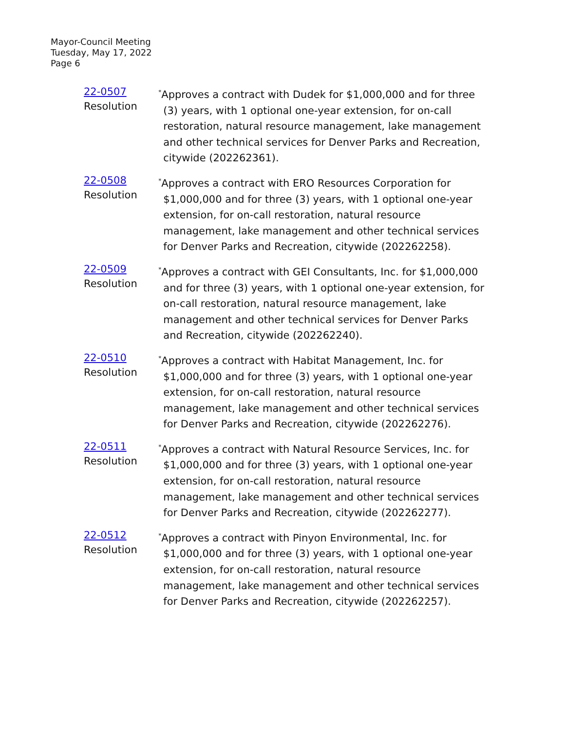Mayor-Council Meeting
Tuesday, May 17, 2022
Page 6
22-0507
Resolution
<sup>*</sup> Approves a contract with Dudek for $1,000,000 and for three (3) years, with 1 optional one-year extension, for on-call restoration, natural resource management, lake management and other technical services for Denver Parks and Recreation, citywide (202262361).
22-0508
Resolution
<sup>*</sup> Approves a contract with ERO Resources Corporation for $1,000,000 and for three (3) years, with 1 optional one-year extension, for on-call restoration, natural resource management, lake management and other technical services for Denver Parks and Recreation, citywide (202262258).
22-0509
Resolution
<sup>*</sup> Approves a contract with GEI Consultants, Inc. for $1,000,000 and for three (3) years, with 1 optional one-year extension, for on-call restoration, natural resource management, lake management and other technical services for Denver Parks and Recreation, citywide (202262240).
22-0510
Resolution
<sup>*</sup> Approves a contract with Habitat Management, Inc. for $1,000,000 and for three (3) years, with 1 optional one-year extension, for on-call restoration, natural resource management, lake management and other technical services for Denver Parks and Recreation, citywide (202262276).
22-0511
Resolution
<sup>*</sup> Approves a contract with Natural Resource Services, Inc. for $1,000,000 and for three (3) years, with 1 optional one-year extension, for on-call restoration, natural resource management, lake management and other technical services for Denver Parks and Recreation, citywide (202262277).
22-0512
Resolution
<sup>*</sup> Approves a contract with Pinyon Environmental, Inc. for $1,000,000 and for three (3) years, with 1 optional one-year extension, for on-call restoration, natural resource management, lake management and other technical services for Denver Parks and Recreation, citywide (202262257).